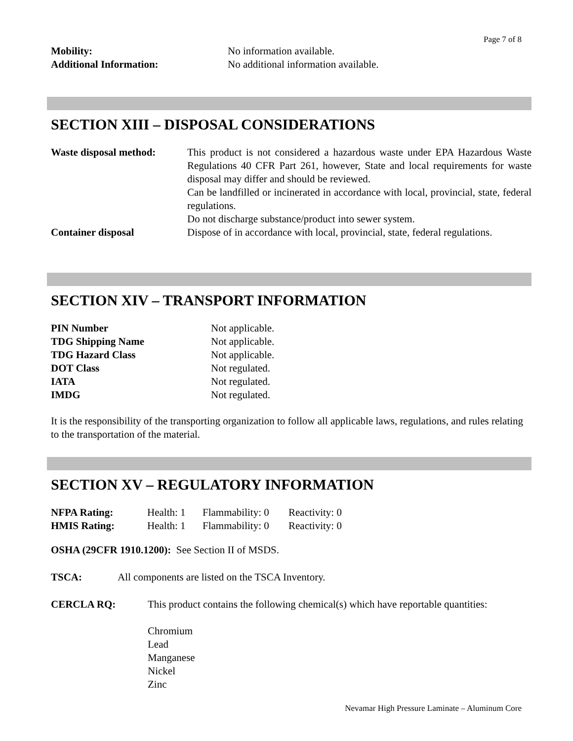Page 7 of 8
| Mobility: | No information available. |
| Additional Information: | No additional information available. |
SECTION XIII – DISPOSAL CONSIDERATIONS
| Waste disposal method: | This product is not considered a hazardous waste under EPA Hazardous Waste Regulations 40 CFR Part 261, however, State and local requirements for waste disposal may differ and should be reviewed. Can be landfilled or incinerated in accordance with local, provincial, state, federal regulations. Do not discharge substance/product into sewer system. |
| Container disposal | Dispose of in accordance with local, provincial, state, federal regulations. |
SECTION XIV – TRANSPORT INFORMATION
| PIN Number | Not applicable. |
| TDG Shipping Name | Not applicable. |
| TDG Hazard Class | Not applicable. |
| DOT Class | Not regulated. |
| IATA | Not regulated. |
| IMDG | Not regulated. |
It is the responsibility of the transporting organization to follow all applicable laws, regulations, and rules relating to the transportation of the material.
SECTION XV – REGULATORY INFORMATION
| NFPA Rating: | Health: 1 | Flammability: 0 | Reactivity: 0 |
| HMIS Rating: | Health: 1 | Flammability: 0 | Reactivity: 0 |
OSHA (29CFR 1910.1200): See Section II of MSDS.
| TSCA: | All components are listed on the TSCA Inventory. |
| CERCLA RQ: | This product contains the following chemical(s) which have reportable quantities: Chromium Lead Manganese Nickel Zinc |
Nevamar High Pressure Laminate – Aluminum Core